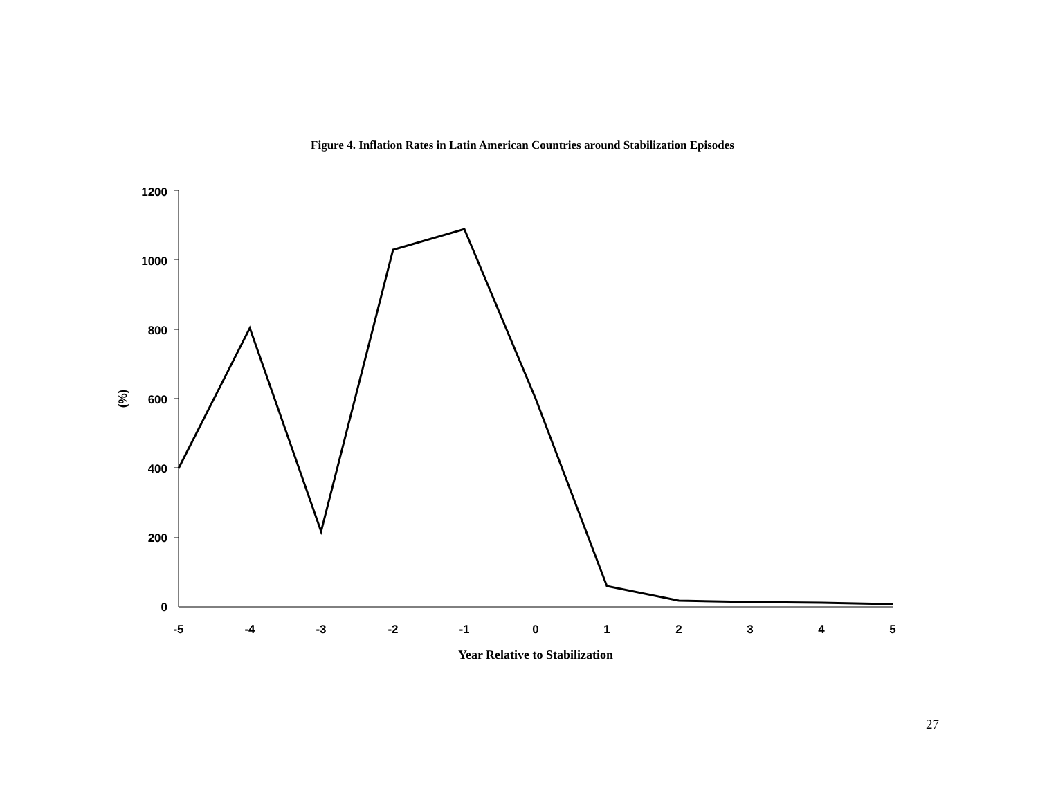Figure 4. Inflation Rates in Latin American Countries around Stabilization Episodes
1200
1000
800
600
400
200
0
-5
-4
-3
-2
-1
0
1
2
3
4
5
Year Relative to Stabilization
(%)
27